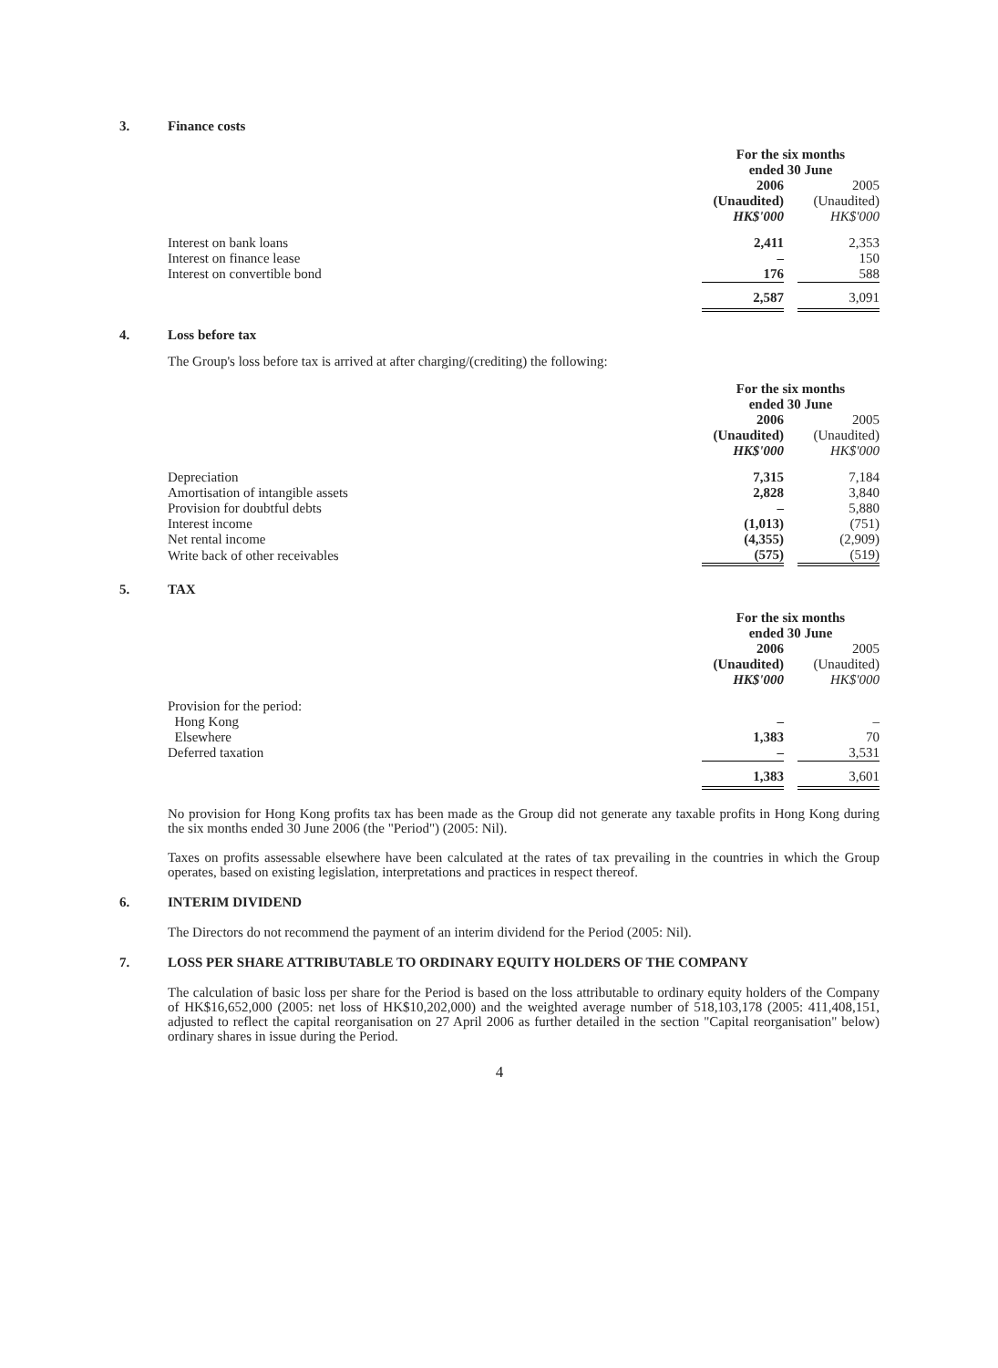3. Finance costs
| | For the six months ended 30 June | | |
| | 2006 (Unaudited) HK$'000 | | 2005 (Unaudited) HK$'000 |
| Interest on bank loans | 2,411 | | 2,353 |
| Interest on finance lease | – | | 150 |
| Interest on convertible bond | 176 | | 588 |
| | 2,587 | | 3,091 |
4. Loss before tax
The Group's loss before tax is arrived at after charging/(crediting) the following:
| | For the six months ended 30 June | | |
| | 2006 (Unaudited) HK$'000 | | 2005 (Unaudited) HK$'000 |
| Depreciation | 7,315 | | 7,184 |
| Amortisation of intangible assets | 2,828 | | 3,840 |
| Provision for doubtful debts | – | | 5,880 |
| Interest income | (1,013) | | (751) |
| Net rental income | (4,355) | | (2,909) |
| Write back of other receivables | (575) | | (519) |
5. TAX
| | For the six months ended 30 June | | |
| | 2006 (Unaudited) HK$'000 | | 2005 (Unaudited) HK$'000 |
| Provision for the period: | | | |
| Hong Kong | – | | – |
| Elsewhere | 1,383 | | 70 |
| Deferred taxation | – | | 3,531 |
| | 1,383 | | 3,601 |
No provision for Hong Kong profits tax has been made as the Group did not generate any taxable profits in Hong Kong during the six months ended 30 June 2006 (the "Period") (2005: Nil).
Taxes on profits assessable elsewhere have been calculated at the rates of tax prevailing in the countries in which the Group operates, based on existing legislation, interpretations and practices in respect thereof.
6. INTERIM DIVIDEND
The Directors do not recommend the payment of an interim dividend for the Period (2005: Nil).
7. LOSS PER SHARE ATTRIBUTABLE TO ORDINARY EQUITY HOLDERS OF THE COMPANY
The calculation of basic loss per share for the Period is based on the loss attributable to ordinary equity holders of the Company of HK$16,652,000 (2005: net loss of HK$10,202,000) and the weighted average number of 518,103,178 (2005: 411,408,151, adjusted to reflect the capital reorganisation on 27 April 2006 as further detailed in the section "Capital reorganisation" below) ordinary shares in issue during the Period.
4